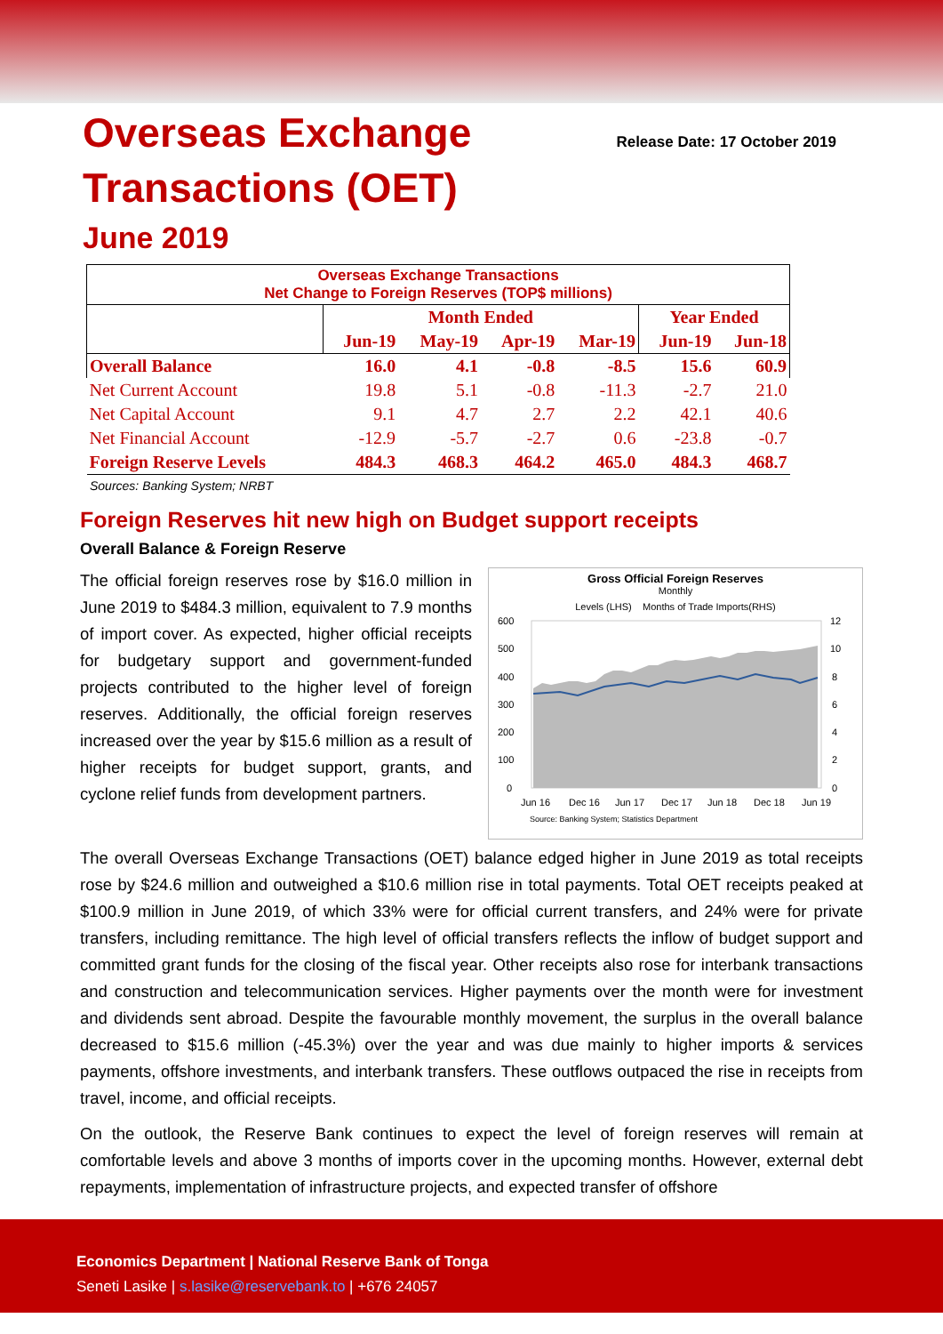Overseas Exchange
Transactions (OET)
Release Date: 17 October 2019
June 2019
| Overseas Exchange Transactions Net Change to Foreign Reserves (TOP$ millions) | | | | | | |
| | Month Ended | | | | Year Ended | |
| | Jun-19 | May-19 | Apr-19 | Mar-19 | Jun-19 | Jun-18 |
| Overall Balance | 16.0 | 4.1 | -0.8 | -8.5 | 15.6 | 60.9 |
| Net Current Account | 19.8 | 5.1 | -0.8 | -11.3 | -2.7 | 21.0 |
| Net Capital Account | 9.1 | 4.7 | 2.7 | 2.2 | 42.1 | 40.6 |
| Net Financial Account | -12.9 | -5.7 | -2.7 | 0.6 | -23.8 | -0.7 |
| Foreign Reserve Levels | 484.3 | 468.3 | 464.2 | 465.0 | 484.3 | 468.7 |
Sources: Banking System; NRBT
Foreign Reserves hit new high on Budget support receipts
Overall Balance & Foreign Reserve
The official foreign reserves rose by $16.0 million in June 2019 to $484.3 million, equivalent to 7.9 months of import cover. As expected, higher official receipts for budgetary support and government-funded projects contributed to the higher level of foreign reserves. Additionally, the official foreign reserves increased over the year by $15.6 million as a result of higher receipts for budget support, grants, and cyclone relief funds from development partners.
Gross Official Foreign Reserves
Monthly
Levels (LHS) Months of Trade Imports(RHS)
600
500
400
300
200
100
0
12
10
8
6
4
2
0
Jun 16
Dec 16
Jun 17
Dec 17
Jun 18
Dec 18
Jun 19
Source: Banking System; Statistics Department
The overall Overseas Exchange Transactions (OET) balance edged higher in June 2019 as total receipts rose by $24.6 million and outweighed a $10.6 million rise in total payments. Total OET receipts peaked at $100.9 million in June 2019, of which 33% were for official current transfers, and 24% were for private transfers, including remittance. The high level of official transfers reflects the inflow of budget support and committed grant funds for the closing of the fiscal year. Other receipts also rose for interbank transactions and construction and telecommunication services. Higher payments over the month were for investment and dividends sent abroad. Despite the favourable monthly movement, the surplus in the overall balance decreased to $15.6 million (-45.3%) over the year and was due mainly to higher imports & services payments, offshore investments, and interbank transfers. These outflows outpaced the rise in receipts from travel, income, and official receipts.
On the outlook, the Reserve Bank continues to expect the level of foreign reserves will remain at comfortable levels and above 3 months of imports cover in the upcoming months. However, external debt repayments, implementation of infrastructure projects, and expected transfer of offshore
Economics Department | National Reserve Bank of Tonga
Seneti Lasike | s.lasike@reservebank.to | +676 24057